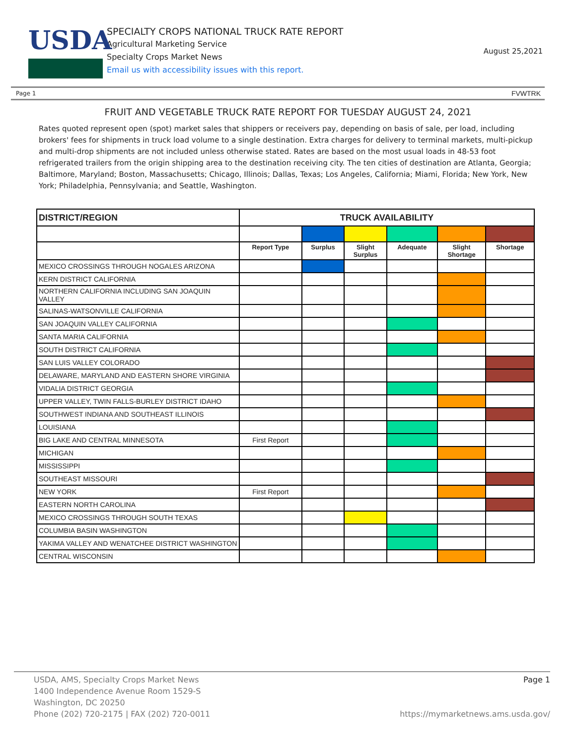USDA
SPECIALTY CROPS NATIONAL TRUCK RATE REPORT
Agricultural Marketing Service
Specialty Crops Market News
Email us with accessibility issues with this report.
August 25,2021
Page 1 FVWTRK
FRUIT AND VEGETABLE TRUCK RATE REPORT FOR TUESDAY AUGUST 24, 2021
Rates quoted represent open (spot) market sales that shippers or receivers pay, depending on basis of sale, per load, including brokers' fees for shipments in truck load volume to a single destination. Extra charges for delivery to terminal markets, multi-pickup and multi-drop shipments are not included unless otherwise stated. Rates are based on the most usual loads in 48-53 foot refrigerated trailers from the origin shipping area to the destination receiving city. The ten cities of destination are Atlanta, Georgia; Baltimore, Maryland; Boston, Massachusetts; Chicago, Illinois; Dallas, Texas; Los Angeles, California; Miami, Florida; New York, New York; Philadelphia, Pennsylvania; and Seattle, Washington.
| DISTRICT/REGION | TRUCK AVAILABILITY | | | | | |
| --- | --- | --- | --- | --- | --- | --- |
| | Report Type | Surplus | Slight Surplus | Adequate | Slight Shortage | Shortage |
| MEXICO CROSSINGS THROUGH NOGALES ARIZONA | | | | | | |
| KERN DISTRICT CALIFORNIA | | | | | | |
| NORTHERN CALIFORNIA INCLUDING SAN JOAQUIN VALLEY | | | | | | |
| SALINAS-WATSONVILLE CALIFORNIA | | | | | | |
| SAN JOAQUIN VALLEY CALIFORNIA | | | | | | |
| SANTA MARIA CALIFORNIA | | | | | | |
| SOUTH DISTRICT CALIFORNIA | | | | | | |
| SAN LUIS VALLEY COLORADO | | | | | | |
| DELAWARE, MARYLAND AND EASTERN SHORE VIRGINIA | | | | | | |
| VIDALIA DISTRICT GEORGIA | | | | | | |
| UPPER VALLEY, TWIN FALLS-BURLEY DISTRICT IDAHO | | | | | | |
| SOUTHWEST INDIANA AND SOUTHEAST ILLINOIS | | | | | | |
| LOUISIANA | | | | | | |
| BIG LAKE AND CENTRAL MINNESOTA | First Report | | | | | |
| MICHIGAN | | | | | | |
| MISSISSIPPI | | | | | | |
| SOUTHEAST MISSOURI | | | | | | |
| NEW YORK | First Report | | | | | |
| EASTERN NORTH CAROLINA | | | | | | |
| MEXICO CROSSINGS THROUGH SOUTH TEXAS | | | | | | |
| COLUMBIA BASIN WASHINGTON | | | | | | |
| YAKIMA VALLEY AND WENATCHEE DISTRICT WASHINGTON | | | | | | |
| CENTRAL WISCONSIN | | | | | | |
USDA, AMS, Specialty Crops Market News
1400 Independence Avenue Room 1529-S
Washington, DC 20250
Phone (202) 720-2175 | FAX (202) 720-0011
Page 1
https://mymarketnews.ams.usda.gov/